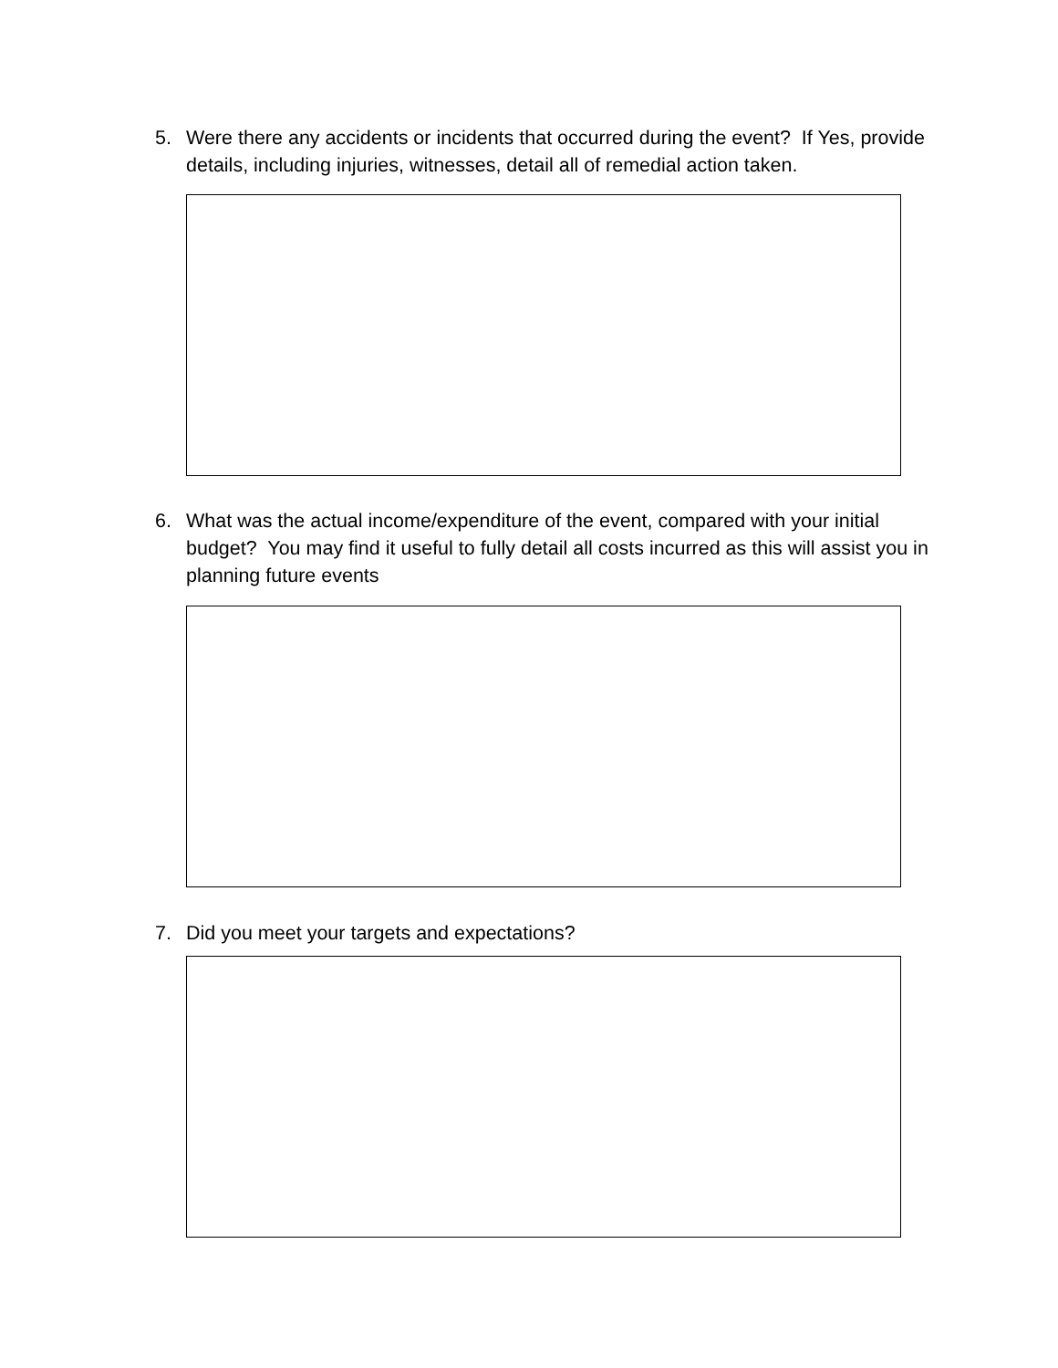5. Were there any accidents or incidents that occurred during the event? If Yes, provide details, including injuries, witnesses, detail all of remedial action taken.
6. What was the actual income/expenditure of the event, compared with your initial budget? You may find it useful to fully detail all costs incurred as this will assist you in planning future events
7. Did you meet your targets and expectations?